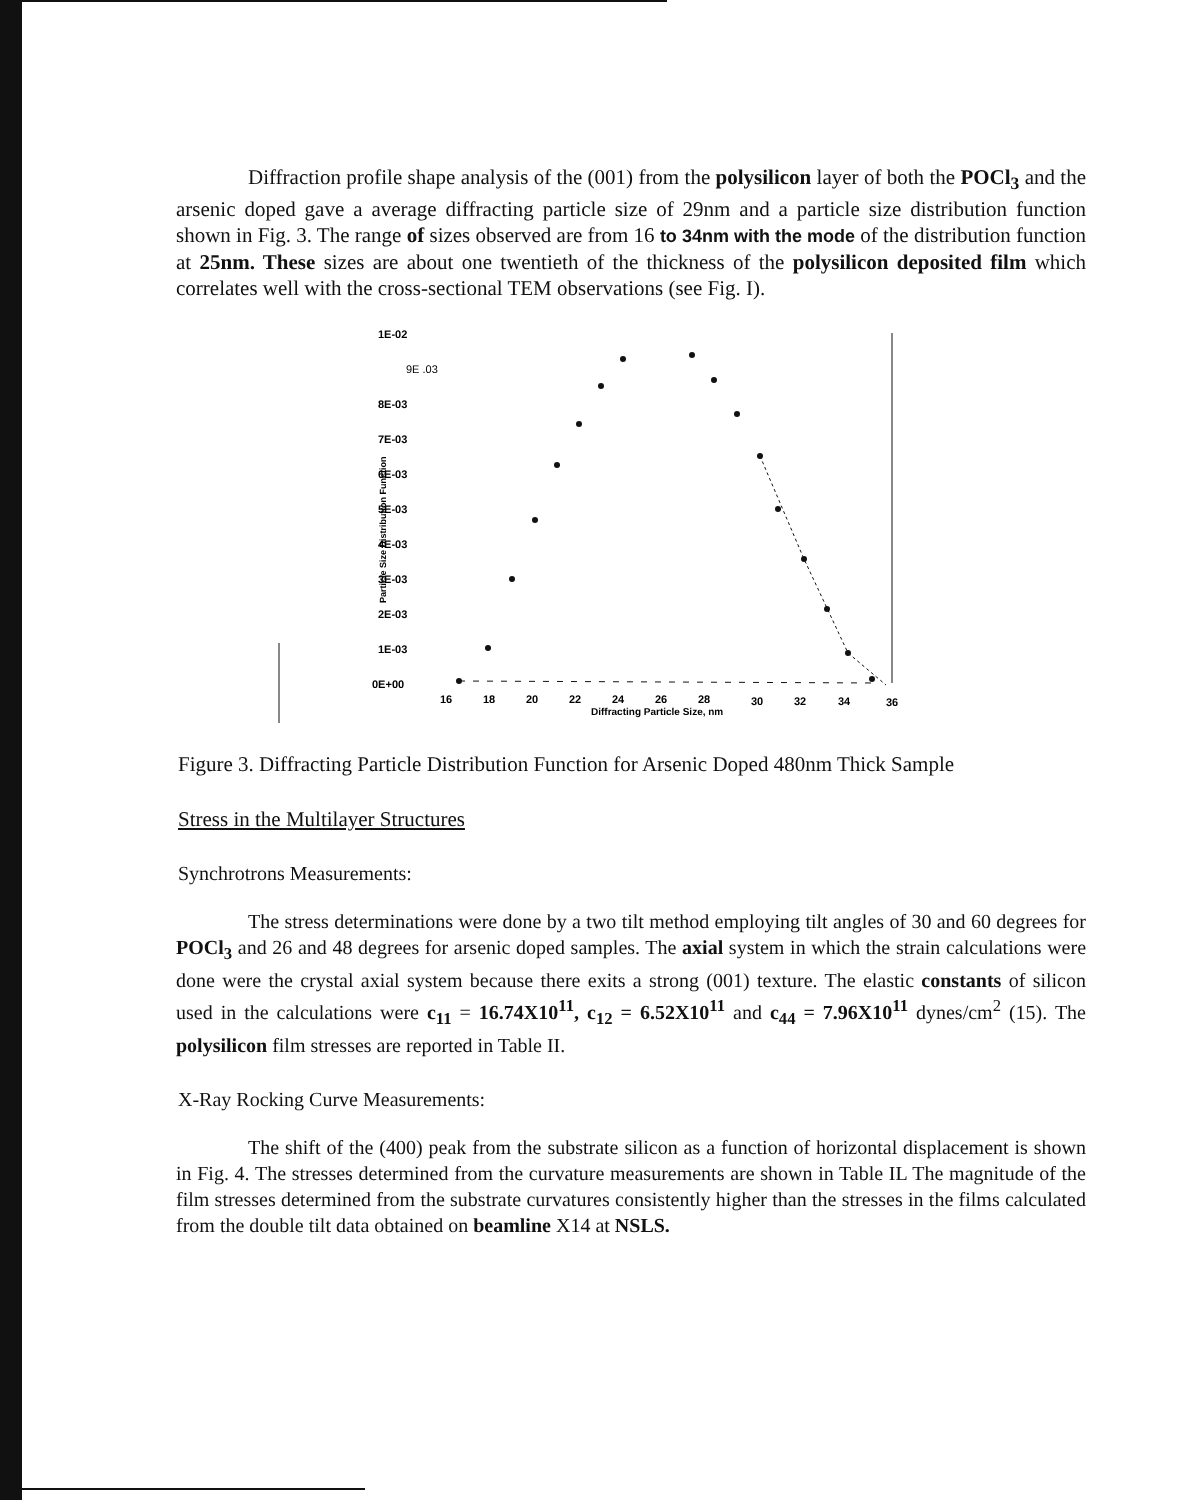Diffraction profile shape analysis of the (001) from the polysilicon layer of both the POCl<sub>3</sub> and the arsenic doped gave a average diffracting particle size of 29nm and a particle size distribution function shown in Fig. 3. The range of sizes observed are from 16 to 34nm with the mode of the distribution function at 25nm. These sizes are about one twentieth of the thickness of the polysilicon deposited film which correlates well with the cross-sectional TEM observations (see Fig. I).
1E-02
9E .03
8E-03
7E-03
6E-03
5E-03
4E-03
3E-03
2E-03
1E-03
0E+00
16
18
20
22
24
26
28
30
32
34
36
Diffracting Particle Size, nm
Particle Size Distribution Function
Figure 3. Diffracting Particle Distribution Function for Arsenic Doped 480nm Thick Sample
Stress in the Multilayer Structures
Synchrotrons Measurements:
The stress determinations were done by a two tilt method employing tilt angles of 30 and 60 degrees for POCl<sub>3</sub> and 26 and 48 degrees for arsenic doped samples. The axial system in which the strain calculations were done were the crystal axial system because there exits a strong (001) texture. The elastic constants of silicon used in the calculations were c<sub>11</sub> = 16.74X10<sup>11</sup>, c<sub>12</sub> = 6.52X10<sup>11</sup> and c<sub>44</sub> = 7.96X10<sup>11</sup> dynes/cm<sup>2</sup> (15). The polysilicon film stresses are reported in Table II.
X-Ray Rocking Curve Measurements:
The shift of the (400) peak from the substrate silicon as a function of horizontal displacement is shown in Fig. 4. The stresses determined from the curvature measurements are shown in Table IL The magnitude of the film stresses determined from the substrate curvatures consistently higher than the stresses in the films calculated from the double tilt data obtained on beamline X14 at NSLS.